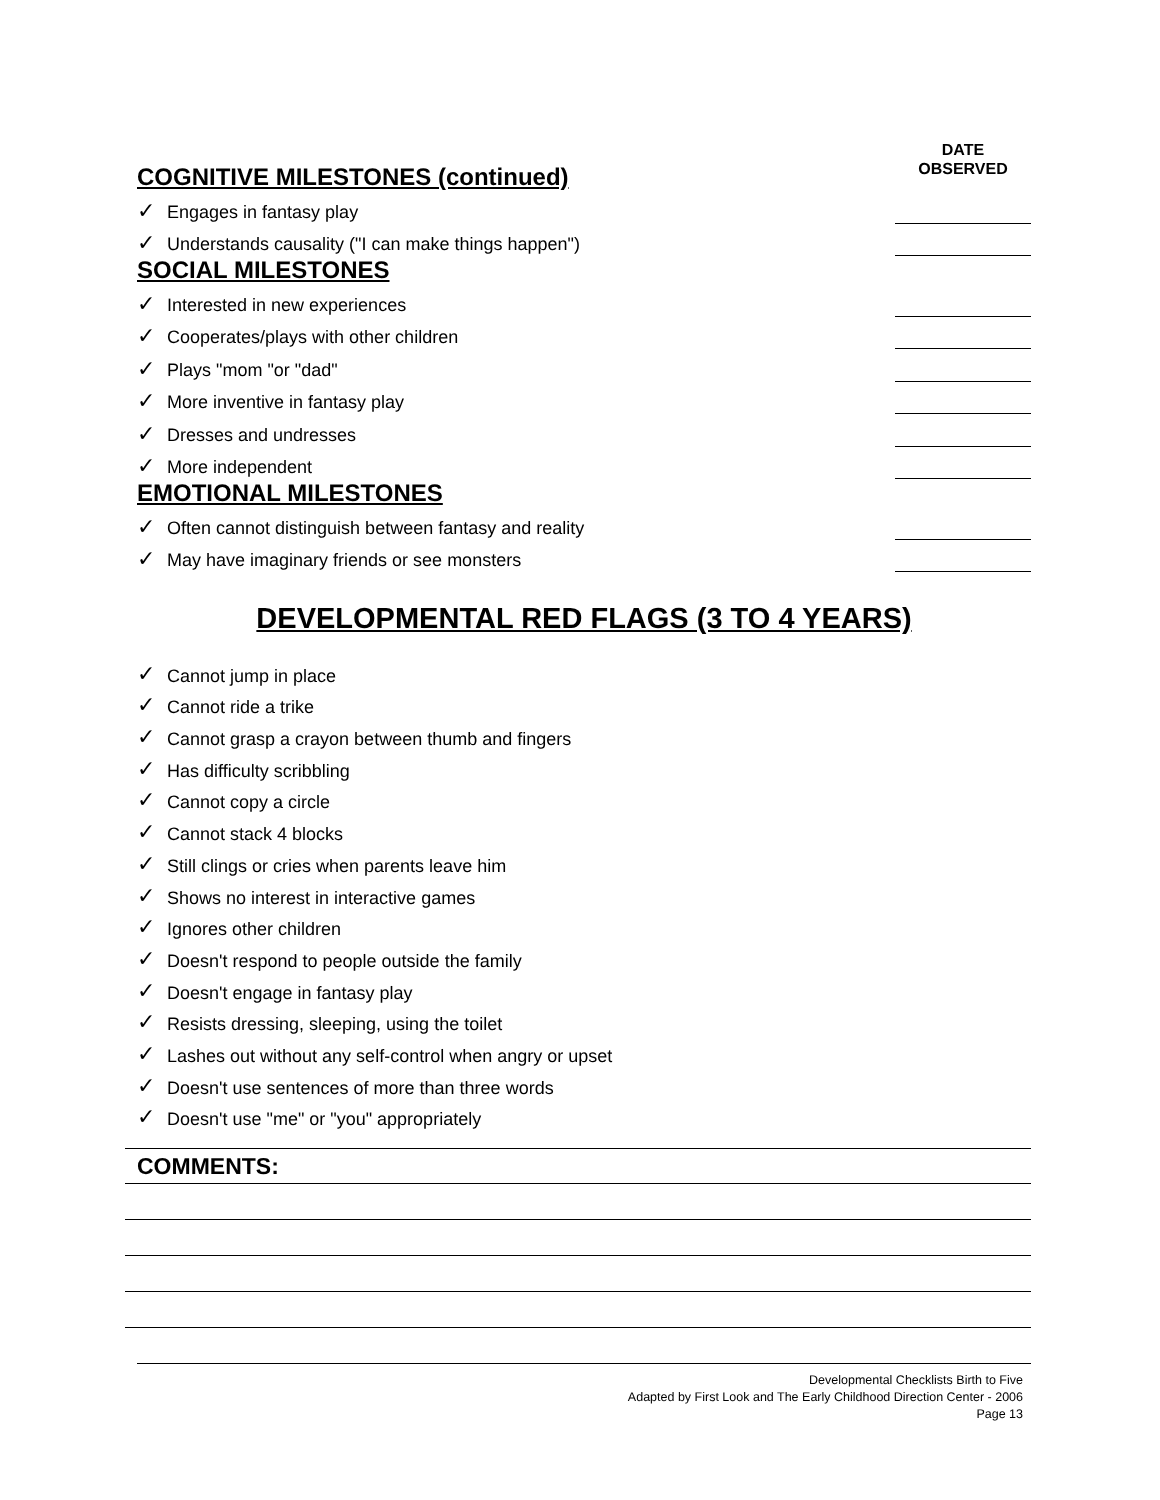DATE
OBSERVED
COGNITIVE MILESTONES (continued)
✓ Engages in fantasy play
✓ Understands causality ("I can make things happen")
SOCIAL MILESTONES
✓ Interested in new experiences
✓ Cooperates/plays with other children
✓ Plays "mom "or "dad"
✓ More inventive in fantasy play
✓ Dresses and undresses
✓ More independent
EMOTIONAL MILESTONES
✓ Often cannot distinguish between fantasy and reality
✓ May have imaginary friends or see monsters
DEVELOPMENTAL RED FLAGS (3 TO 4 YEARS)
✓ Cannot jump in place
✓ Cannot ride a trike
✓ Cannot grasp a crayon between thumb and fingers
✓ Has difficulty scribbling
✓ Cannot copy a circle
✓ Cannot stack 4 blocks
✓ Still clings or cries when parents leave him
✓ Shows no interest in interactive games
✓ Ignores other children
✓ Doesn't respond to people outside the family
✓ Doesn't engage in fantasy play
✓ Resists dressing, sleeping, using the toilet
✓ Lashes out without any self-control when angry or upset
✓ Doesn't use sentences of more than three words
✓ Doesn't use "me" or "you" appropriately
COMMENTS:
Developmental Checklists Birth to Five
Adapted by First Look and The Early Childhood Direction Center - 2006
Page 13